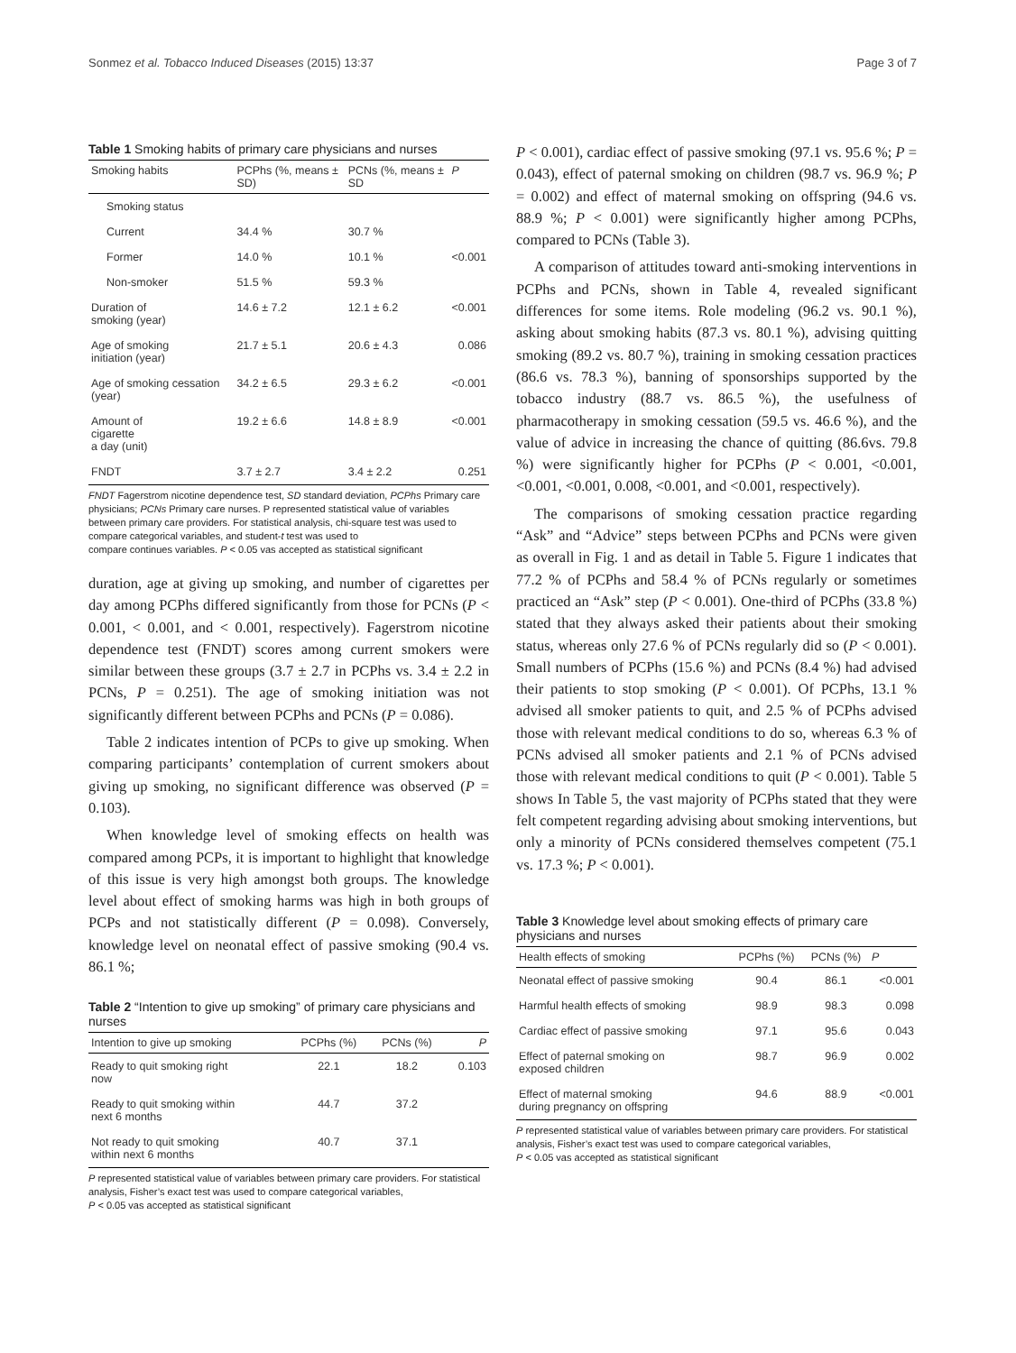Sonmez et al. Tobacco Induced Diseases (2015) 13:37 Page 3 of 7
Table 1 Smoking habits of primary care physicians and nurses
| Smoking habits | PCPhs (%, means ± SD) | PCNs (%, means ± SD | P |
| --- | --- | --- | --- |
| Smoking status | | | |
| Current | 34.4 % | 30.7 % | |
| Former | 14.0 % | 10.1 % | <0.001 |
| Non-smoker | 51.5 % | 59.3 % | |
| Duration of smoking (year) | 14.6 ± 7.2 | 12.1 ± 6.2 | <0.001 |
| Age of smoking initiation (year) | 21.7 ± 5.1 | 20.6 ± 4.3 | 0.086 |
| Age of smoking cessation (year) | 34.2 ± 6.5 | 29.3 ± 6.2 | <0.001 |
| Amount of cigarette a day (unit) | 19.2 ± 6.6 | 14.8 ± 8.9 | <0.001 |
| FNDT | 3.7 ± 2.7 | 3.4 ± 2.2 | 0.251 |
FNDT Fagerstrom nicotine dependence test, SD standard deviation, PCPhs Primary care physicians; PCNs Primary care nurses. P represented statistical value of variables between primary care providers. For statistical analysis, chi-square test was used to compare categorical variables, and student-t test was used to
compare continues variables. P < 0.05 vas accepted as statistical significant
duration, age at giving up smoking, and number of cigarettes per day among PCPhs differed significantly from those for PCNs (P < 0.001, < 0.001, and < 0.001, respectively). Fagerstrom nicotine dependence test (FNDT) scores among current smokers were similar between these groups (3.7 ± 2.7 in PCPhs vs. 3.4 ± 2.2 in PCNs, P = 0.251). The age of smoking initiation was not significantly different between PCPhs and PCNs (P = 0.086).
Table 2 indicates intention of PCPs to give up smoking. When comparing participants’ contemplation of current smokers about giving up smoking, no significant difference was observed (P = 0.103).
When knowledge level of smoking effects on health was compared among PCPs, it is important to highlight that knowledge of this issue is very high amongst both groups. The knowledge level about effect of smoking harms was high in both groups of PCPs and not statistically different (P = 0.098). Conversely, knowledge level on neonatal effect of passive smoking (90.4 vs. 86.1 %;
Table 2 “Intention to give up smoking” of primary care physicians and nurses
| Intention to give up smoking | PCPhs (%) | PCNs (%) | P |
| --- | --- | --- | --- |
| Ready to quit smoking right now | 22.1 | 18.2 | 0.103 |
| Ready to quit smoking within next 6 months | 44.7 | 37.2 | |
| Not ready to quit smoking within next 6 months | 40.7 | 37.1 | |
P represented statistical value of variables between primary care providers. For statistical analysis, Fisher’s exact test was used to compare categorical variables,
P < 0.05 vas accepted as statistical significant
P < 0.001), cardiac effect of passive smoking (97.1 vs. 95.6 %; P = 0.043), effect of paternal smoking on children (98.7 vs. 96.9 %; P = 0.002) and effect of maternal smoking on offspring (94.6 vs. 88.9 %; P < 0.001) were significantly higher among PCPhs, compared to PCNs (Table 3).
A comparison of attitudes toward anti-smoking interventions in PCPhs and PCNs, shown in Table 4, revealed significant differences for some items. Role modeling (96.2 vs. 90.1 %), asking about smoking habits (87.3 vs. 80.1 %), advising quitting smoking (89.2 vs. 80.7 %), training in smoking cessation practices (86.6 vs. 78.3 %), banning of sponsorships supported by the tobacco industry (88.7 vs. 86.5 %), the usefulness of pharmacotherapy in smoking cessation (59.5 vs. 46.6 %), and the value of advice in increasing the chance of quitting (86.6vs. 79.8 %) were significantly higher for PCPhs (P < 0.001, <0.001, <0.001, <0.001, 0.008, <0.001, and <0.001, respectively).
The comparisons of smoking cessation practice regarding “Ask” and “Advice” steps between PCPhs and PCNs were given as overall in Fig. 1 and as detail in Table 5. Figure 1 indicates that 77.2 % of PCPhs and 58.4 % of PCNs regularly or sometimes practiced an “Ask” step (P < 0.001). One-third of PCPhs (33.8 %) stated that they always asked their patients about their smoking status, whereas only 27.6 % of PCNs regularly did so (P < 0.001). Small numbers of PCPhs (15.6 %) and PCNs (8.4 %) had advised their patients to stop smoking (P < 0.001). Of PCPhs, 13.1 % advised all smoker patients to quit, and 2.5 % of PCPhs advised those with relevant medical conditions to do so, whereas 6.3 % of PCNs advised all smoker patients and 2.1 % of PCNs advised those with relevant medical conditions to quit (P < 0.001). Table 5 shows In Table 5, the vast majority of PCPhs stated that they were felt competent regarding advising about smoking interventions, but only a minority of PCNs considered themselves competent (75.1 vs. 17.3 %; P < 0.001).
Table 3 Knowledge level about smoking effects of primary care physicians and nurses
| Health effects of smoking | PCPhs (%) | PCNs (%) | P |
| --- | --- | --- | --- |
| Neonatal effect of passive smoking | 90.4 | 86.1 | <0.001 |
| Harmful health effects of smoking | 98.9 | 98.3 | 0.098 |
| Cardiac effect of passive smoking | 97.1 | 95.6 | 0.043 |
| Effect of paternal smoking on exposed children | 98.7 | 96.9 | 0.002 |
| Effect of maternal smoking during pregnancy on offspring | 94.6 | 88.9 | <0.001 |
P represented statistical value of variables between primary care providers. For statistical analysis, Fisher’s exact test was used to compare categorical variables,
P < 0.05 vas accepted as statistical significant